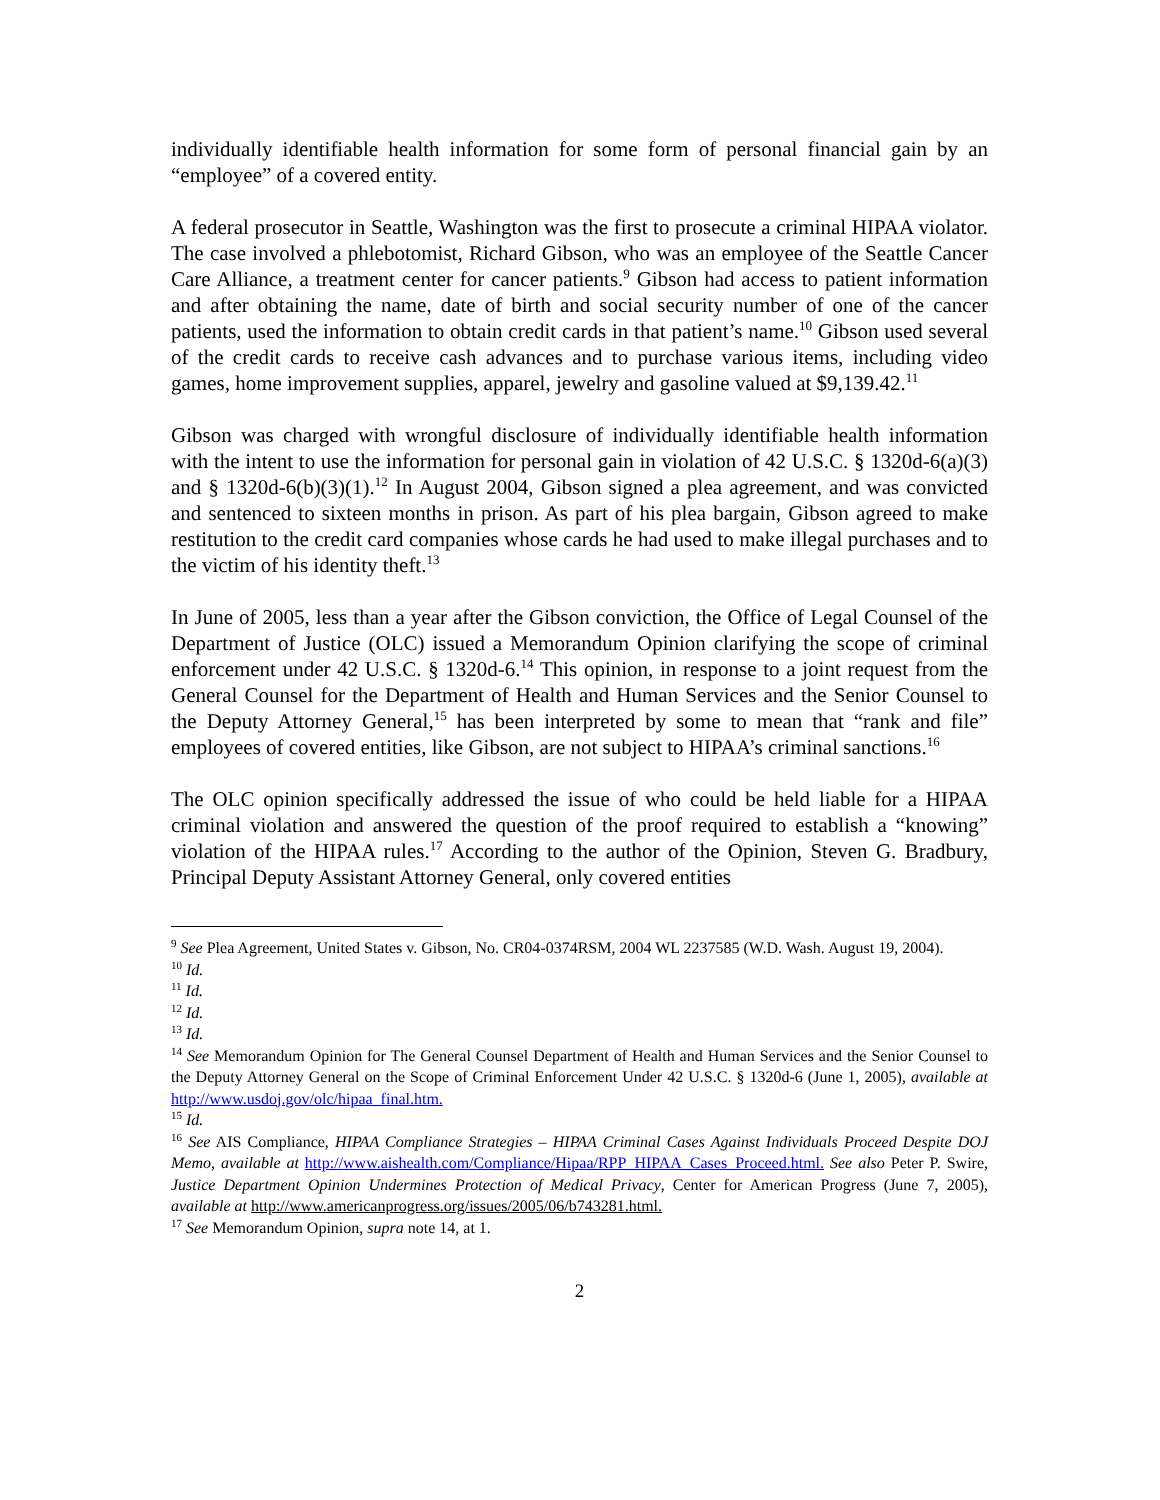individually identifiable health information for some form of personal financial gain by an “employee” of a covered entity.
A federal prosecutor in Seattle, Washington was the first to prosecute a criminal HIPAA violator. The case involved a phlebotomist, Richard Gibson, who was an employee of the Seattle Cancer Care Alliance, a treatment center for cancer patients.<sup>9</sup> Gibson had access to patient information and after obtaining the name, date of birth and social security number of one of the cancer patients, used the information to obtain credit cards in that patient’s name.<sup>10</sup> Gibson used several of the credit cards to receive cash advances and to purchase various items, including video games, home improvement supplies, apparel, jewelry and gasoline valued at $9,139.42.<sup>11</sup>
Gibson was charged with wrongful disclosure of individually identifiable health information with the intent to use the information for personal gain in violation of 42 U.S.C. § 1320d-6(a)(3) and § 1320d-6(b)(3)(1).<sup>12</sup> In August 2004, Gibson signed a plea agreement, and was convicted and sentenced to sixteen months in prison. As part of his plea bargain, Gibson agreed to make restitution to the credit card companies whose cards he had used to make illegal purchases and to the victim of his identity theft.<sup>13</sup>
In June of 2005, less than a year after the Gibson conviction, the Office of Legal Counsel of the Department of Justice (OLC) issued a Memorandum Opinion clarifying the scope of criminal enforcement under 42 U.S.C. § 1320d-6.<sup>14</sup> This opinion, in response to a joint request from the General Counsel for the Department of Health and Human Services and the Senior Counsel to the Deputy Attorney General,<sup>15</sup> has been interpreted by some to mean that “rank and file” employees of covered entities, like Gibson, are not subject to HIPAA’s criminal sanctions.<sup>16</sup>
The OLC opinion specifically addressed the issue of who could be held liable for a HIPAA criminal violation and answered the question of the proof required to establish a “knowing” violation of the HIPAA rules.<sup>17</sup> According to the author of the Opinion, Steven G. Bradbury, Principal Deputy Assistant Attorney General, only covered entities
<sup>9</sup> See Plea Agreement, United States v. Gibson, No. CR04-0374RSM, 2004 WL 2237585 (W.D. Wash. August 19, 2004).
<sup>10</sup> Id.
<sup>11</sup> Id.
<sup>12</sup> Id.
<sup>13</sup> Id.
<sup>14</sup> See Memorandum Opinion for The General Counsel Department of Health and Human Services and the Senior Counsel to the Deputy Attorney General on the Scope of Criminal Enforcement Under 42 U.S.C. § 1320d-6 (June 1, 2005), available at http://www.usdoj.gov/olc/hipaa_final.htm.
<sup>15</sup> Id.
<sup>16</sup> See AIS Compliance, HIPAA Compliance Strategies – HIPAA Criminal Cases Against Individuals Proceed Despite DOJ Memo, available at http://www.aishealth.com/Compliance/Hipaa/RPP_HIPAA_Cases_Proceed.html. See also Peter P. Swire, Justice Department Opinion Undermines Protection of Medical Privacy, Center for American Progress (June 7, 2005), available at http://www.americanprogress.org/issues/2005/06/b743281.html.
<sup>17</sup> See Memorandum Opinion, supra note 14, at 1.
2